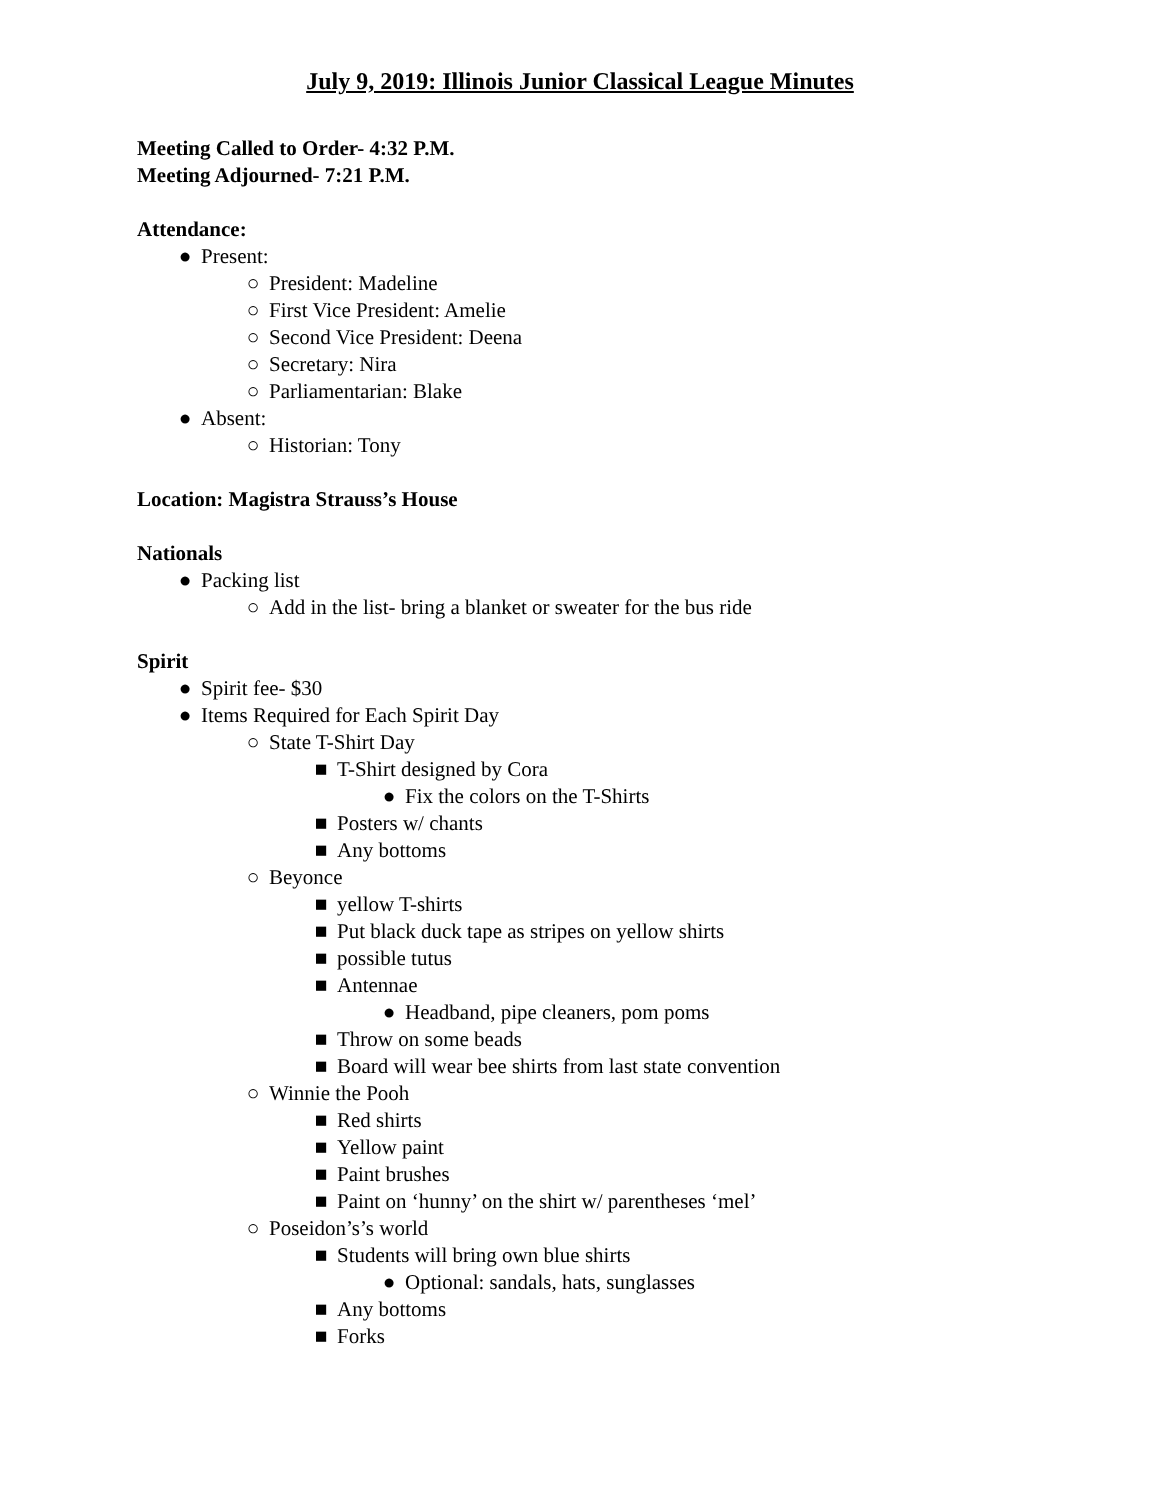July 9, 2019: Illinois Junior Classical League Minutes
Meeting Called to Order- 4:32 P.M.
Meeting Adjourned- 7:21 P.M.
Attendance:
● Present:
○ President: Madeline
○ First Vice President: Amelie
○ Second Vice President: Deena
○ Secretary: Nira
○ Parliamentarian: Blake
● Absent:
○ Historian: Tony
Location: Magistra Strauss’s House
Nationals
● Packing list
○ Add in the list- bring a blanket or sweater for the bus ride
Spirit
● Spirit fee- $30
● Items Required for Each Spirit Day
○ State T-Shirt Day
■ T-Shirt designed by Cora
● Fix the colors on the T-Shirts
■ Posters w/ chants
■ Any bottoms
○ Beyonce
■ yellow T-shirts
■ Put black duck tape as stripes on yellow shirts
■ possible tutus
■ Antennae
● Headband, pipe cleaners, pom poms
■ Throw on some beads
■ Board will wear bee shirts from last state convention
○ Winnie the Pooh
■ Red shirts
■ Yellow paint
■ Paint brushes
■ Paint on ‘hunny’ on the shirt w/ parentheses ‘mel’
○ Poseidon’s’s world
■ Students will bring own blue shirts
● Optional: sandals, hats, sunglasses
■ Any bottoms
■ Forks